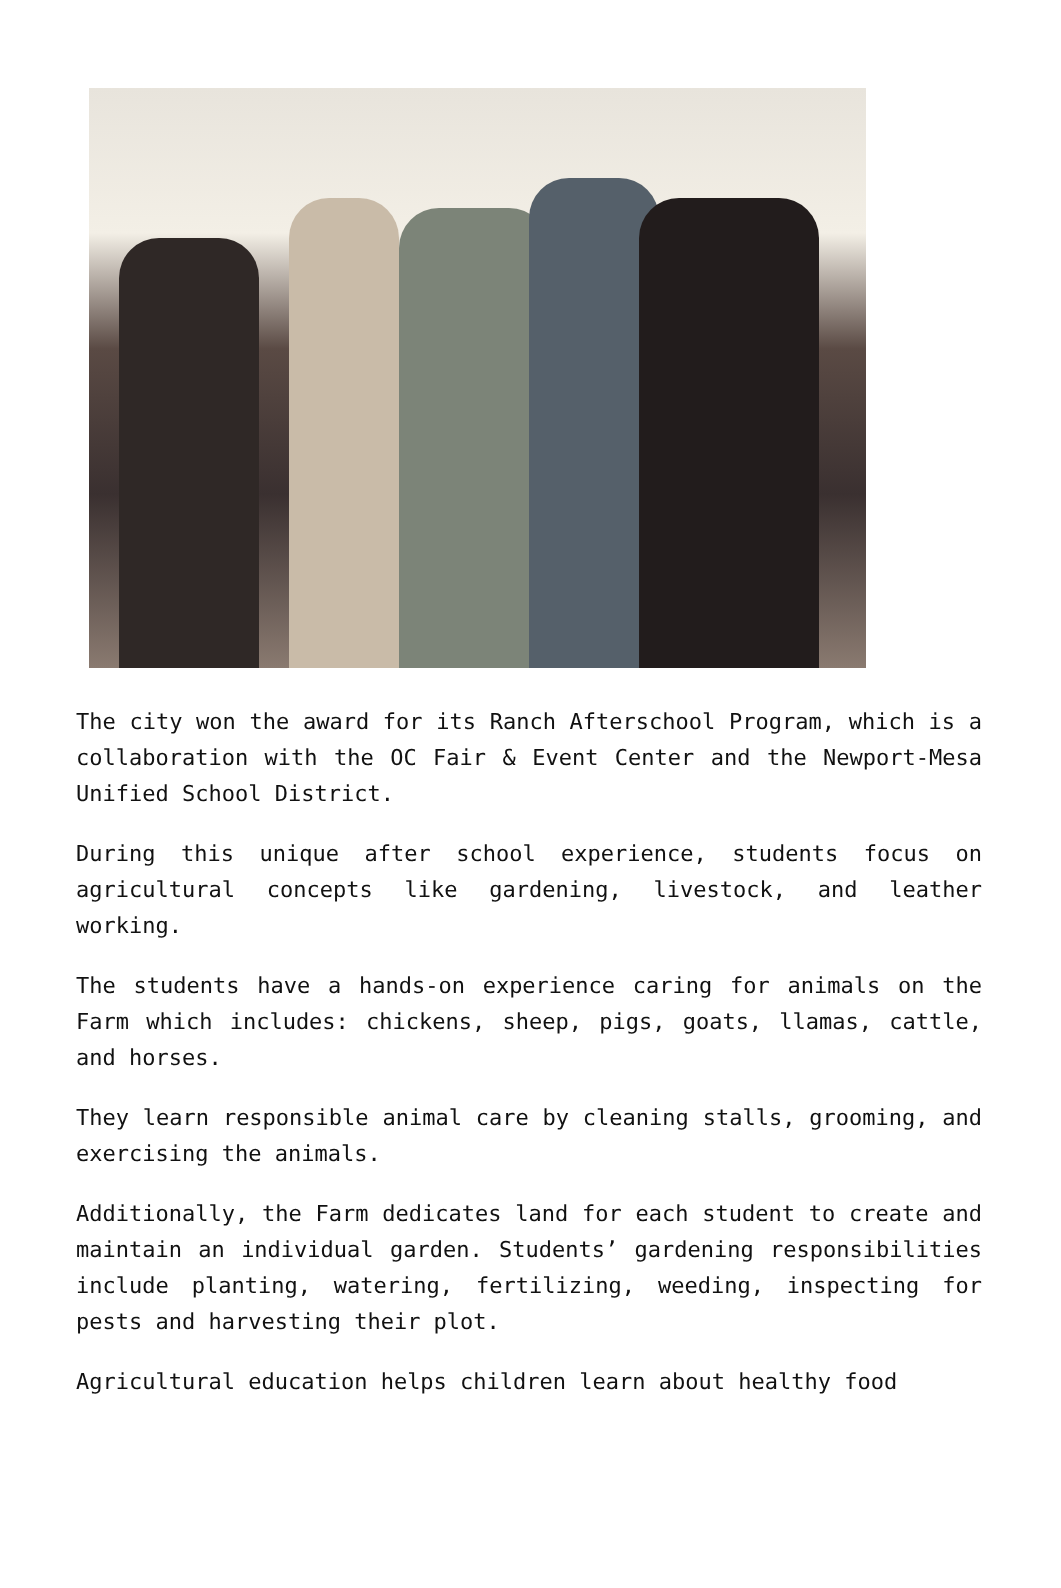The city won the award for its Ranch Afterschool Program, which is a collaboration with the OC Fair & Event Center and the Newport-Mesa Unified School District.
During this unique after school experience, students focus on agricultural concepts like gardening, livestock, and leather working.
The students have a hands-on experience caring for animals on the Farm which includes: chickens, sheep, pigs, goats, llamas, cattle, and horses.
They learn responsible animal care by cleaning stalls, grooming, and exercising the animals.
Additionally, the Farm dedicates land for each student to create and maintain an individual garden. Students’ gardening responsibilities include planting, watering, fertilizing, weeding, inspecting for pests and harvesting their plot.
Agricultural education helps children learn about healthy food